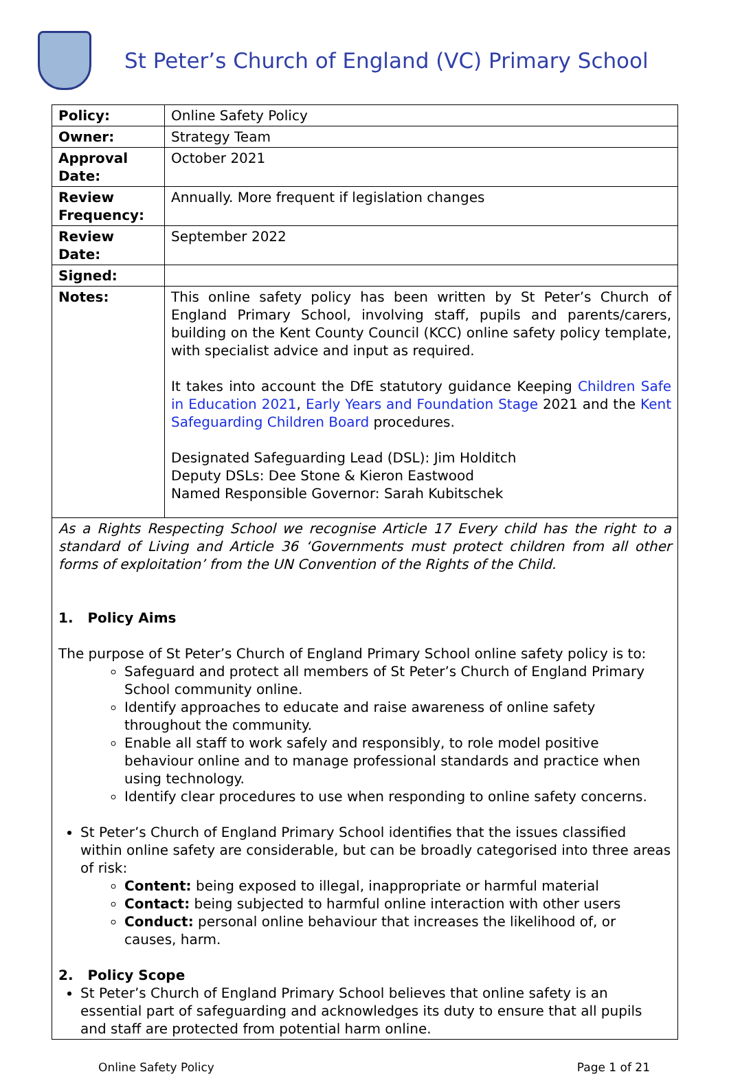St Peter’s Church of England (VC) Primary School
| Policy: | Online Safety Policy |
| Owner: | Strategy Team |
| Approval Date: | October 2021 |
| Review Frequency: | Annually. More frequent if legislation changes |
| Review Date: | September 2022 |
| Signed: | |
| Notes: | This online safety policy has been written by St Peter’s Church of England Primary School, involving staff, pupils and parents/carers, building on the Kent County Council (KCC) online safety policy template, with specialist advice and input as required. It takes into account the DfE statutory guidance Keeping Children Safe in Education 2021 , Early Years and Foundation Stage 2021 and the Kent Safeguarding Children Board procedures. Designated Safeguarding Lead (DSL): Jim Holditch Deputy DSLs: Dee Stone & Kieron Eastwood Named Responsible Governor: Sarah Kubitschek |
As a Rights Respecting School we recognise Article 17 Every child has the right to a standard of Living and Article 36 ‘Governments must protect children from all other forms of exploitation’ from the UN Convention of the Rights of the Child.
1. Policy Aims
The purpose of St Peter’s Church of England Primary School online safety policy is to:
Safeguard and protect all members of St Peter’s Church of England Primary School community online.
Identify approaches to educate and raise awareness of online safety throughout the community.
Enable all staff to work safely and responsibly, to role model positive behaviour online and to manage professional standards and practice when using technology.
Identify clear procedures to use when responding to online safety concerns.
St Peter’s Church of England Primary School identifies that the issues classified within online safety are considerable, but can be broadly categorised into three areas of risk:
Content: being exposed to illegal, inappropriate or harmful material
Contact: being subjected to harmful online interaction with other users
Conduct: personal online behaviour that increases the likelihood of, or causes, harm.
2. Policy Scope
St Peter’s Church of England Primary School believes that online safety is an essential part of safeguarding and acknowledges its duty to ensure that all pupils and staff are protected from potential harm online.
Online Safety Policy Page 1 of 21